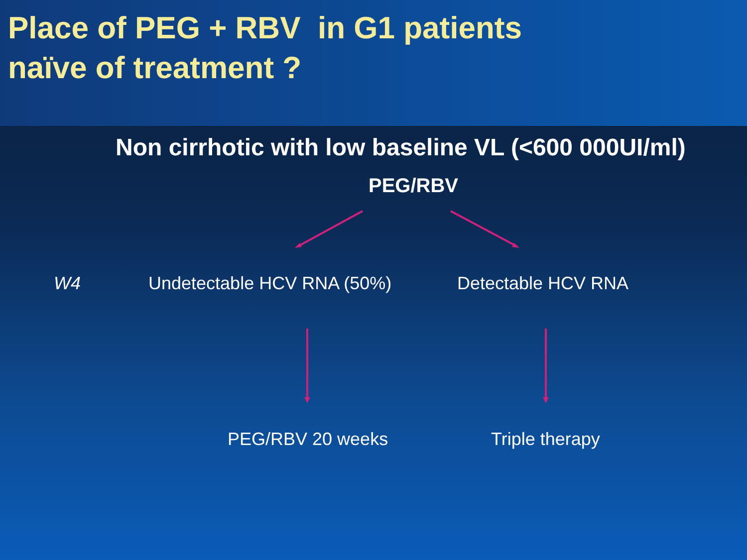Place of PEG + RBV in G1 patients
naïve of treatment ?
Non cirrhotic with low baseline VL (<600 000UI/ml)
PEG/RBV
W4 Undetectable HCV RNA (50%) Detectable HCV RNA
PEG/RBV 20 weeks Triple therapy